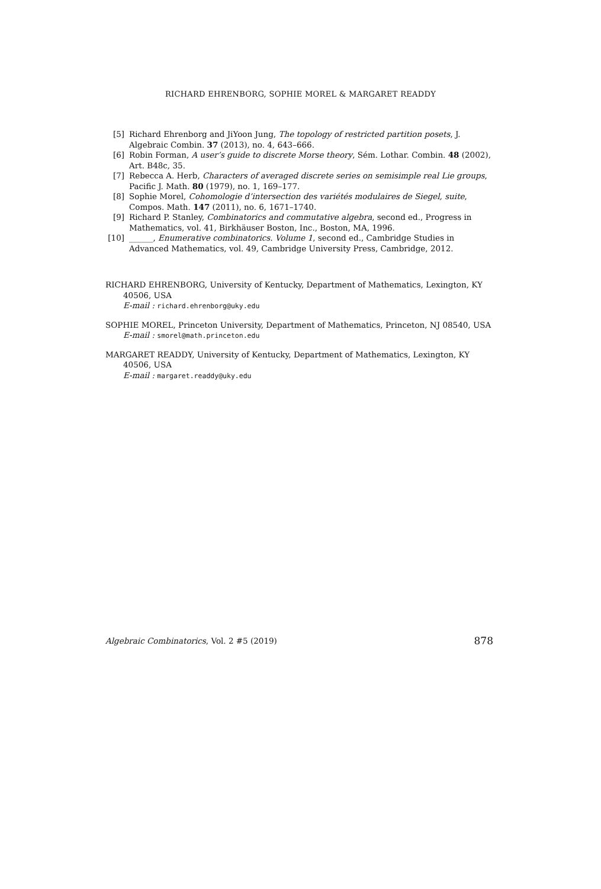RICHARD EHRENBORG, SOPHIE MOREL & MARGARET READDY
[5] Richard Ehrenborg and JiYoon Jung, The topology of restricted partition posets, J. Algebraic Combin. 37 (2013), no. 4, 643–666.
[6] Robin Forman, A user’s guide to discrete Morse theory, Sém. Lothar. Combin. 48 (2002), Art. B48c, 35.
[7] Rebecca A. Herb, Characters of averaged discrete series on semisimple real Lie groups, Pacific J. Math. 80 (1979), no. 1, 169–177.
[8] Sophie Morel, Cohomologie d’intersection des variétés modulaires de Siegel, suite, Compos. Math. 147 (2011), no. 6, 1671–1740.
[9] Richard P. Stanley, Combinatorics and commutative algebra, second ed., Progress in Mathematics, vol. 41, Birkhäuser Boston, Inc., Boston, MA, 1996.
[10] ______, Enumerative combinatorics. Volume 1, second ed., Cambridge Studies in Advanced Mathematics, vol. 49, Cambridge University Press, Cambridge, 2012.
RICHARD EHRENBORG, University of Kentucky, Department of Mathematics, Lexington, KY 40506, USA
E-mail : richard.ehrenborg@uky.edu
SOPHIE MOREL, Princeton University, Department of Mathematics, Princeton, NJ 08540, USA
E-mail : smorel@math.princeton.edu
MARGARET READDY, University of Kentucky, Department of Mathematics, Lexington, KY 40506, USA
E-mail : margaret.readdy@uky.edu
Algebraic Combinatorics, Vol. 2 #5 (2019) 878